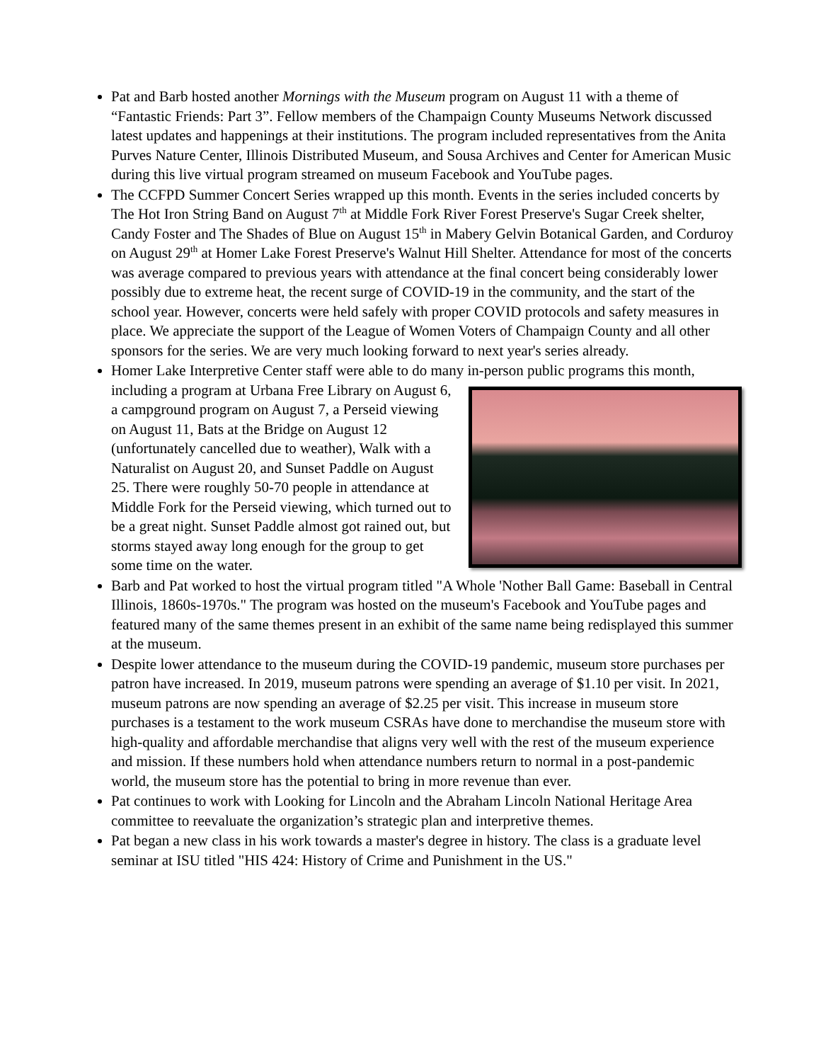Pat and Barb hosted another Mornings with the Museum program on August 11 with a theme of “Fantastic Friends: Part 3”. Fellow members of the Champaign County Museums Network discussed latest updates and happenings at their institutions. The program included representatives from the Anita Purves Nature Center, Illinois Distributed Museum, and Sousa Archives and Center for American Music during this live virtual program streamed on museum Facebook and YouTube pages.
The CCFPD Summer Concert Series wrapped up this month. Events in the series included concerts by The Hot Iron String Band on August 7<sup>th</sup> at Middle Fork River Forest Preserve's Sugar Creek shelter, Candy Foster and The Shades of Blue on August 15<sup>th</sup> in Mabery Gelvin Botanical Garden, and Corduroy on August 29<sup>th</sup> at Homer Lake Forest Preserve's Walnut Hill Shelter. Attendance for most of the concerts was average compared to previous years with attendance at the final concert being considerably lower possibly due to extreme heat, the recent surge of COVID-19 in the community, and the start of the school year. However, concerts were held safely with proper COVID protocols and safety measures in place. We appreciate the support of the League of Women Voters of Champaign County and all other sponsors for the series. We are very much looking forward to next year's series already.
Homer Lake Interpretive Center staff were able to do many in-person public programs this month, including a program at Urbana Free
Library on August 6, a campground program on August 7, a Perseid viewing on August 11, Bats at the Bridge on August 12 (unfortunately cancelled due to weather), Walk with a Naturalist on August 20, and Sunset Paddle on August 25. There were roughly 50-70 people in attendance at Middle Fork for the Perseid viewing, which turned out to be a great night. Sunset Paddle almost got rained out, but storms stayed away long enough for the group to get some time on the water.
Barb and Pat worked to host the virtual program titled "A Whole 'Nother Ball Game: Baseball in Central Illinois, 1860s-1970s." The program was hosted on the museum's Facebook and YouTube pages and featured many of the same themes present in an exhibit of the same name being redisplayed this summer at the museum.
Despite lower attendance to the museum during the COVID-19 pandemic, museum store purchases per patron have increased. In 2019, museum patrons were spending an average of $1.10 per visit. In 2021, museum patrons are now spending an average of $2.25 per visit. This increase in museum store purchases is a testament to the work museum CSRAs have done to merchandise the museum store with high-quality and affordable merchandise that aligns very well with the rest of the museum experience and mission. If these numbers hold when attendance numbers return to normal in a post-pandemic world, the museum store has the potential to bring in more revenue than ever.
Pat continues to work with Looking for Lincoln and the Abraham Lincoln National Heritage Area committee to reevaluate the organization’s strategic plan and interpretive themes.
Pat began a new class in his work towards a master's degree in history. The class is a graduate level seminar at ISU titled "HIS 424: History of Crime and Punishment in the US."